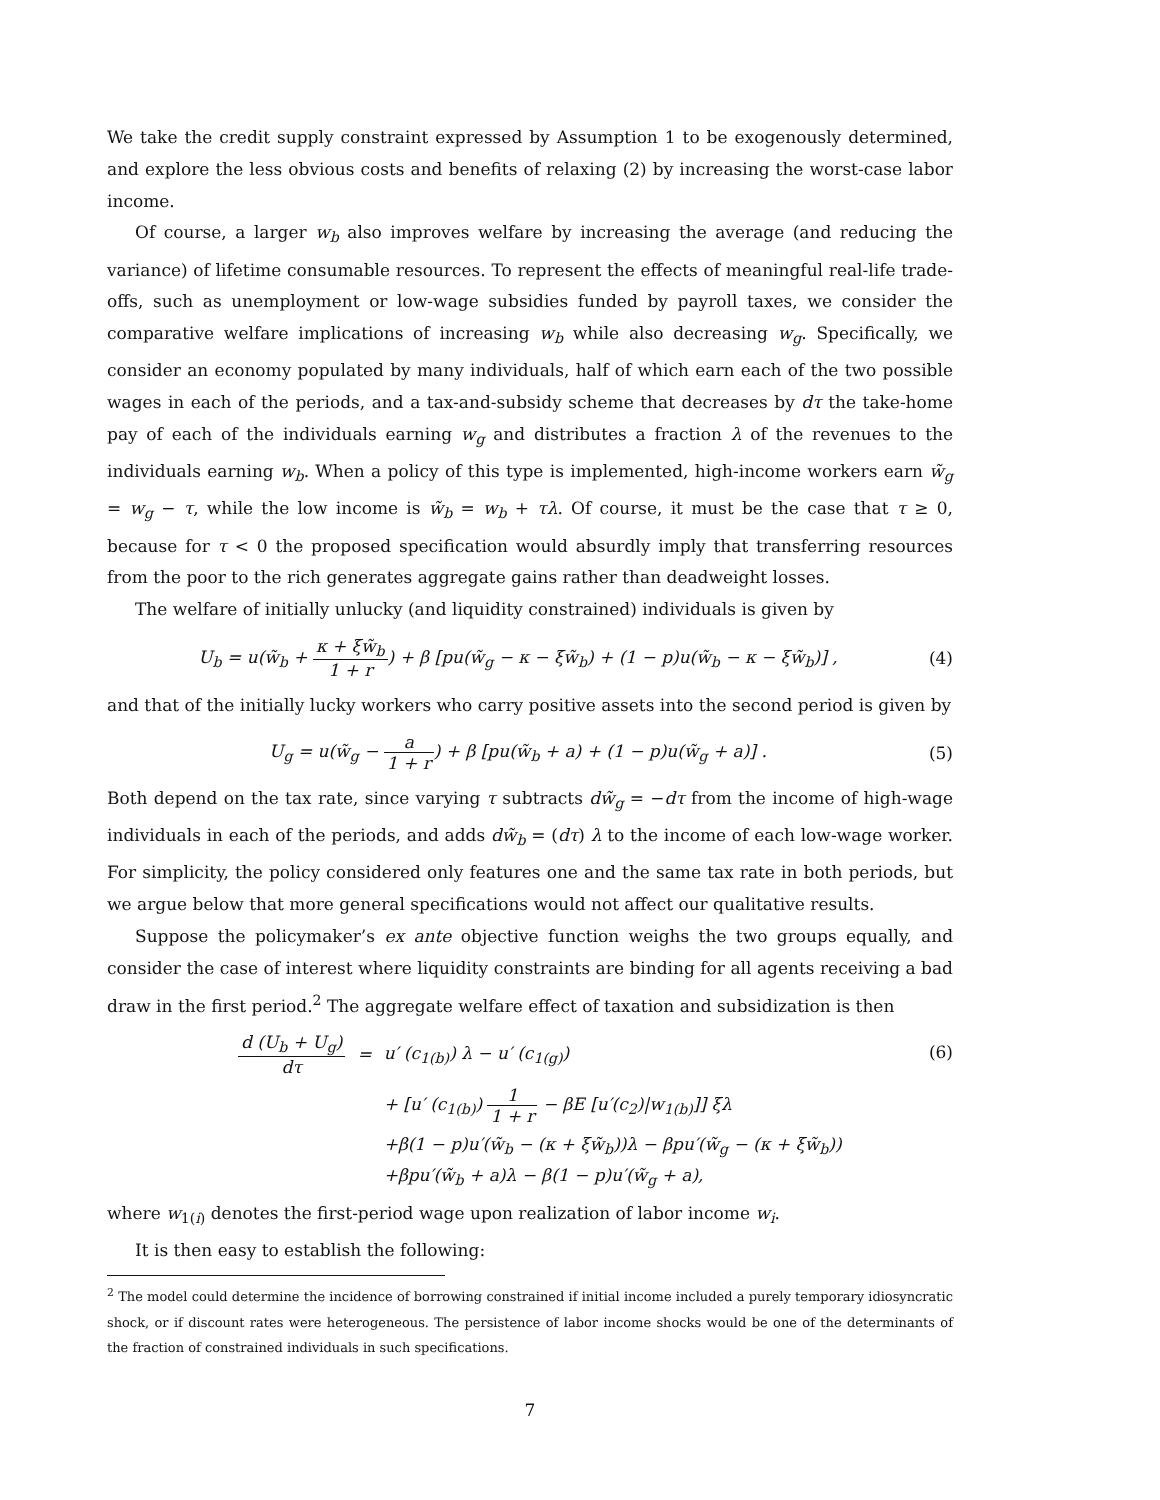We take the credit supply constraint expressed by Assumption 1 to be exogenously determined, and explore the less obvious costs and benefits of relaxing (2) by increasing the worst-case labor income.
Of course, a larger w<sub>b</sub> also improves welfare by increasing the average (and reducing the variance) of lifetime consumable resources. To represent the effects of meaningful real-life trade-offs, such as unemployment or low-wage subsidies funded by payroll taxes, we consider the comparative welfare implications of increasing w<sub>b</sub> while also decreasing w<sub>g</sub>. Specifically, we consider an economy populated by many individuals, half of which earn each of the two possible wages in each of the periods, and a tax-and-subsidy scheme that decreases by dτ the take-home pay of each of the individuals earning w<sub>g</sub> and distributes a fraction λ of the revenues to the individuals earning w<sub>b</sub>. When a policy of this type is implemented, high-income workers earn w̃<sub>g</sub> = w<sub>g</sub> − τ, while the low income is w̃<sub>b</sub> = w<sub>b</sub> + τλ. Of course, it must be the case that τ ≥ 0, because for τ < 0 the proposed specification would absurdly imply that transferring resources from the poor to the rich generates aggregate gains rather than deadweight losses.
The welfare of initially unlucky (and liquidity constrained) individuals is given by
U<sub>b</sub> = u(w̃<sub>b</sub> + κ + ξw̃<sub>b</sub> 1 + r) + β [pu(w̃<sub>g</sub> − κ − ξw̃<sub>b</sub>) + (1 − p)u(w̃<sub>b</sub> − κ − ξw̃<sub>b</sub>)] , (4)
and that of the initially lucky workers who carry positive assets into the second period is given by
U<sub>g</sub> = u(w̃<sub>g</sub> − a 1 + r) + β [pu(w̃<sub>b</sub> + a) + (1 − p)u(w̃<sub>g</sub> + a)] . (5)
Both depend on the tax rate, since varying τ subtracts dw̃<sub>g</sub> = −dτ from the income of high-wage individuals in each of the periods, and adds dw̃<sub>b</sub> = (dτ) λ to the income of each low-wage worker. For simplicity, the policy considered only features one and the same tax rate in both periods, but we argue below that more general specifications would not affect our qualitative results.
Suppose the policymaker’s ex ante objective function weighs the two groups equally, and consider the case of interest where liquidity constraints are binding for all agents receiving a bad draw in the first period.<sup>2</sup> The aggregate welfare effect of taxation and subsidization is then
| d (U<sub>b</sub> + U<sub>g</sub>) dτ | = | u′ (c<sub>1(b)</sub>) λ − u′ (c<sub>1(g)</sub>) |
| | | + [u′ (c<sub>1(b)</sub>) 1 1 + r − βE [u′(c<sub>2</sub>)/w<sub>1(b)</sub>]] ξλ |
| | | +β(1 − p)u′(w̃<sub>b</sub> − (κ + ξw̃<sub>b</sub>))λ − βpu′(w̃<sub>g</sub> − (κ + ξw̃<sub>b</sub>)) |
| | | +βpu′(w̃<sub>b</sub> + a)λ − β(1 − p)u′(w̃<sub>g</sub> + a), |
(6)
where w<sub>1(i)</sub> denotes the first-period wage upon realization of labor income w<sub>i</sub>.
It is then easy to establish the following:
<sup>2</sup> The model could determine the incidence of borrowing constrained if initial income included a purely temporary idiosyncratic shock, or if discount rates were heterogeneous. The persistence of labor income shocks would be one of the determinants of the fraction of constrained individuals in such specifications.
7